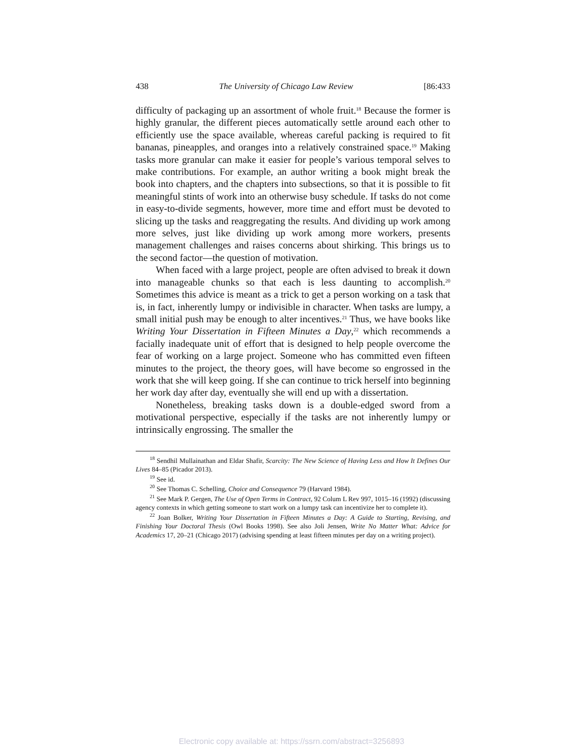438 The University of Chicago Law Review [86:433
difficulty of packaging up an assortment of whole fruit.<sup>18</sup> Because the former is highly granular, the different pieces automatically settle around each other to efficiently use the space available, whereas careful packing is required to fit bananas, pineapples, and oranges into a relatively constrained space.<sup>19</sup> Making tasks more granular can make it easier for people’s various temporal selves to make contributions. For example, an author writing a book might break the book into chapters, and the chapters into subsections, so that it is possible to fit meaningful stints of work into an otherwise busy schedule. If tasks do not come in easy-to-divide segments, however, more time and effort must be devoted to slicing up the tasks and reaggregating the results. And dividing up work among more selves, just like dividing up work among more workers, presents management challenges and raises concerns about shirking. This brings us to the second factor—the question of motivation.
When faced with a large project, people are often advised to break it down into manageable chunks so that each is less daunting to accomplish.<sup>20</sup> Sometimes this advice is meant as a trick to get a person working on a task that is, in fact, inherently lumpy or indivisible in character. When tasks are lumpy, a small initial push may be enough to alter incentives.<sup>21</sup> Thus, we have books like Writing Your Dissertation in Fifteen Minutes a Day,<sup>22</sup> which recommends a facially inadequate unit of effort that is designed to help people overcome the fear of working on a large project. Someone who has committed even fifteen minutes to the project, the theory goes, will have become so engrossed in the work that she will keep going. If she can continue to trick herself into beginning her work day after day, eventually she will end up with a dissertation.
Nonetheless, breaking tasks down is a double-edged sword from a motivational perspective, especially if the tasks are not inherently lumpy or intrinsically engrossing. The smaller the
<sup>18</sup> Sendhil Mullainathan and Eldar Shafir, Scarcity: The New Science of Having Less and How It Defines Our Lives 84–85 (Picador 2013).
<sup>19</sup> See id.
<sup>20</sup> See Thomas C. Schelling, Choice and Consequence 79 (Harvard 1984).
<sup>21</sup> See Mark P. Gergen, The Use of Open Terms in Contract, 92 Colum L Rev 997, 1015–16 (1992) (discussing agency contexts in which getting someone to start work on a lumpy task can incentivize her to complete it).
<sup>22</sup> Joan Bolker, Writing Your Dissertation in Fifteen Minutes a Day: A Guide to Starting, Revising, and Finishing Your Doctoral Thesis (Owl Books 1998). See also Joli Jensen, Write No Matter What: Advice for Academics 17, 20–21 (Chicago 2017) (advising spending at least fifteen minutes per day on a writing project).
Electronic copy available at: https://ssrn.com/abstract=3256893